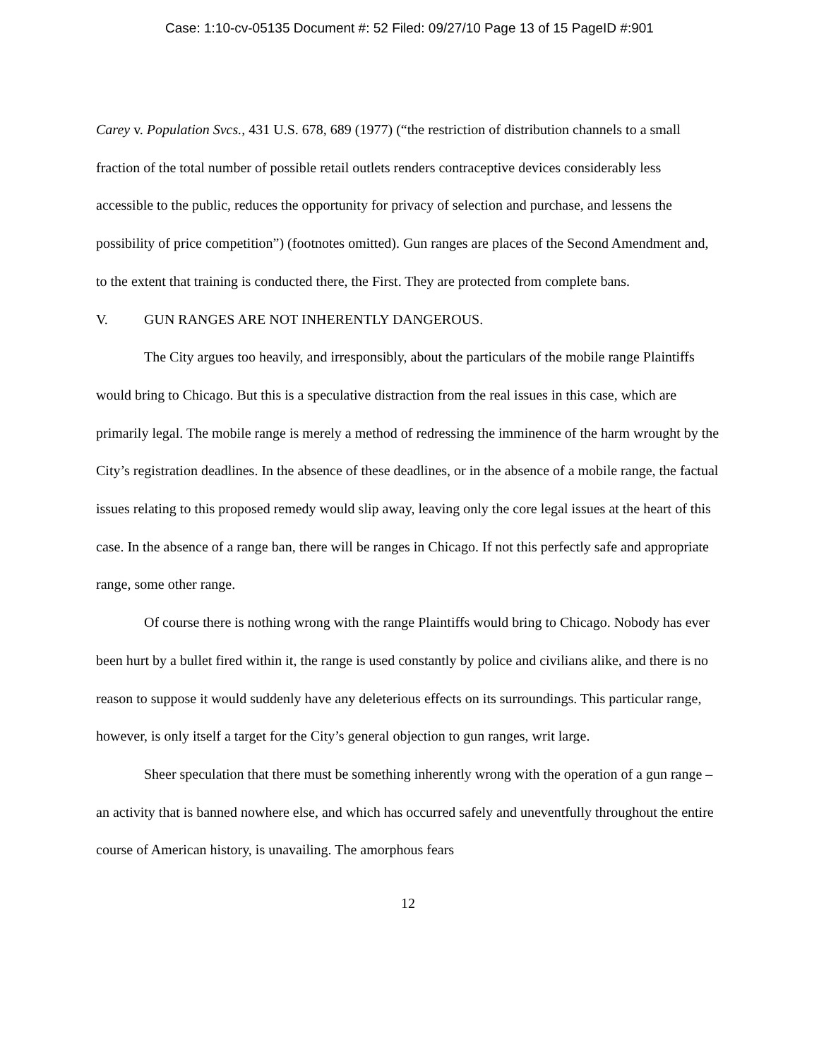Case: 1:10-cv-05135 Document #: 52 Filed: 09/27/10 Page 13 of 15 PageID #:901
Carey v. Population Svcs., 431 U.S. 678, 689 (1977) (“the restriction of distribution channels to a small fraction of the total number of possible retail outlets renders contraceptive devices considerably less accessible to the public, reduces the opportunity for privacy of selection and purchase, and lessens the possibility of price competition”) (footnotes omitted). Gun ranges are places of the Second Amendment and, to the extent that training is conducted there, the First. They are protected from complete bans.
V. GUN RANGES ARE NOT INHERENTLY DANGEROUS.
The City argues too heavily, and irresponsibly, about the particulars of the mobile range Plaintiffs would bring to Chicago. But this is a speculative distraction from the real issues in this case, which are primarily legal. The mobile range is merely a method of redressing the imminence of the harm wrought by the City’s registration deadlines. In the absence of these deadlines, or in the absence of a mobile range, the factual issues relating to this proposed remedy would slip away, leaving only the core legal issues at the heart of this case. In the absence of a range ban, there will be ranges in Chicago. If not this perfectly safe and appropriate range, some other range.
Of course there is nothing wrong with the range Plaintiffs would bring to Chicago. Nobody has ever been hurt by a bullet fired within it, the range is used constantly by police and civilians alike, and there is no reason to suppose it would suddenly have any deleterious effects on its surroundings. This particular range, however, is only itself a target for the City’s general objection to gun ranges, writ large.
Sheer speculation that there must be something inherently wrong with the operation of a gun range – an activity that is banned nowhere else, and which has occurred safely and uneventfully throughout the entire course of American history, is unavailing. The amorphous fears
12